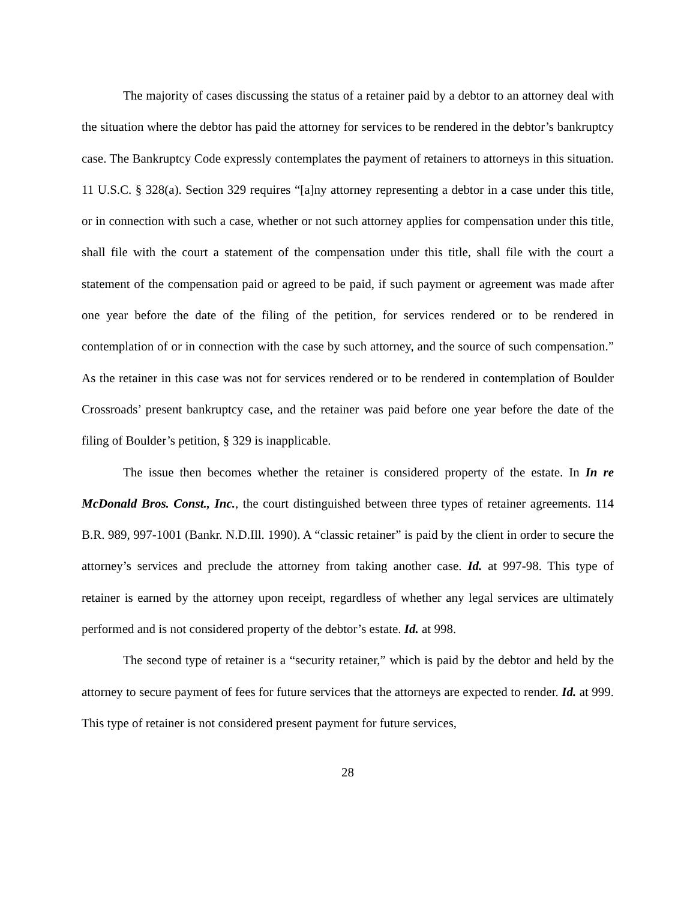The majority of cases discussing the status of a retainer paid by a debtor to an attorney deal with the situation where the debtor has paid the attorney for services to be rendered in the debtor’s bankruptcy case. The Bankruptcy Code expressly contemplates the payment of retainers to attorneys in this situation. 11 U.S.C. § 328(a). Section 329 requires “[a]ny attorney representing a debtor in a case under this title, or in connection with such a case, whether or not such attorney applies for compensation under this title, shall file with the court a statement of the compensation under this title, shall file with the court a statement of the compensation paid or agreed to be paid, if such payment or agreement was made after one year before the date of the filing of the petition, for services rendered or to be rendered in contemplation of or in connection with the case by such attorney, and the source of such compensation.” As the retainer in this case was not for services rendered or to be rendered in contemplation of Boulder Crossroads’ present bankruptcy case, and the retainer was paid before one year before the date of the filing of Boulder’s petition, § 329 is inapplicable.
The issue then becomes whether the retainer is considered property of the estate. In In re McDonald Bros. Const., Inc., the court distinguished between three types of retainer agreements. 114 B.R. 989, 997-1001 (Bankr. N.D.Ill. 1990). A “classic retainer” is paid by the client in order to secure the attorney’s services and preclude the attorney from taking another case. Id. at 997-98. This type of retainer is earned by the attorney upon receipt, regardless of whether any legal services are ultimately performed and is not considered property of the debtor’s estate. Id. at 998.
The second type of retainer is a “security retainer,” which is paid by the debtor and held by the attorney to secure payment of fees for future services that the attorneys are expected to render. Id. at 999. This type of retainer is not considered present payment for future services,
28